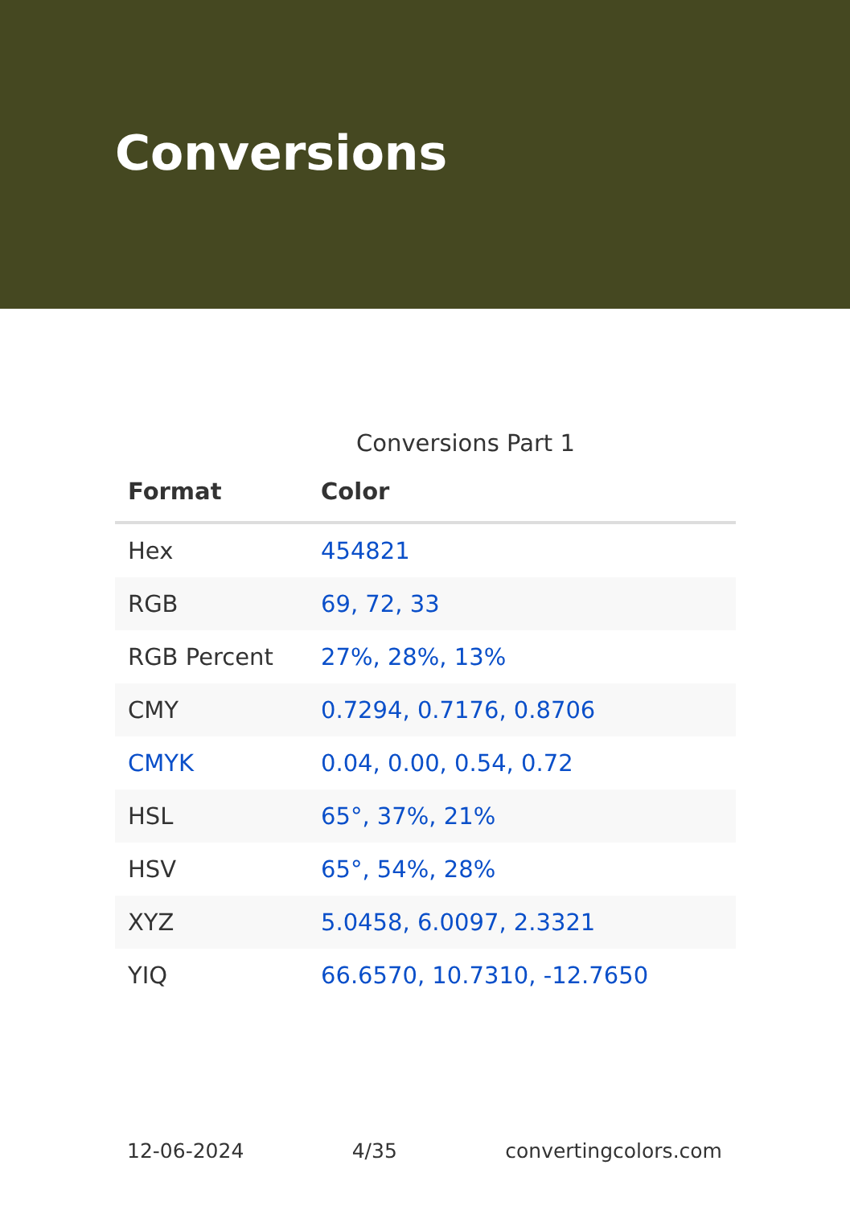Conversions
Conversions Part 1
| Format | Color |
| --- | --- |
| Hex | 454821 |
| RGB | 69, 72, 33 |
| RGB Percent | 27%, 28%, 13% |
| CMY | 0.7294, 0.7176, 0.8706 |
| CMYK | 0.04, 0.00, 0.54, 0.72 |
| HSL | 65°, 37%, 21% |
| HSV | 65°, 54%, 28% |
| XYZ | 5.0458, 6.0097, 2.3321 |
| YIQ | 66.6570, 10.7310, -12.7650 |
12-06-2024 4/35 convertingcolors.com